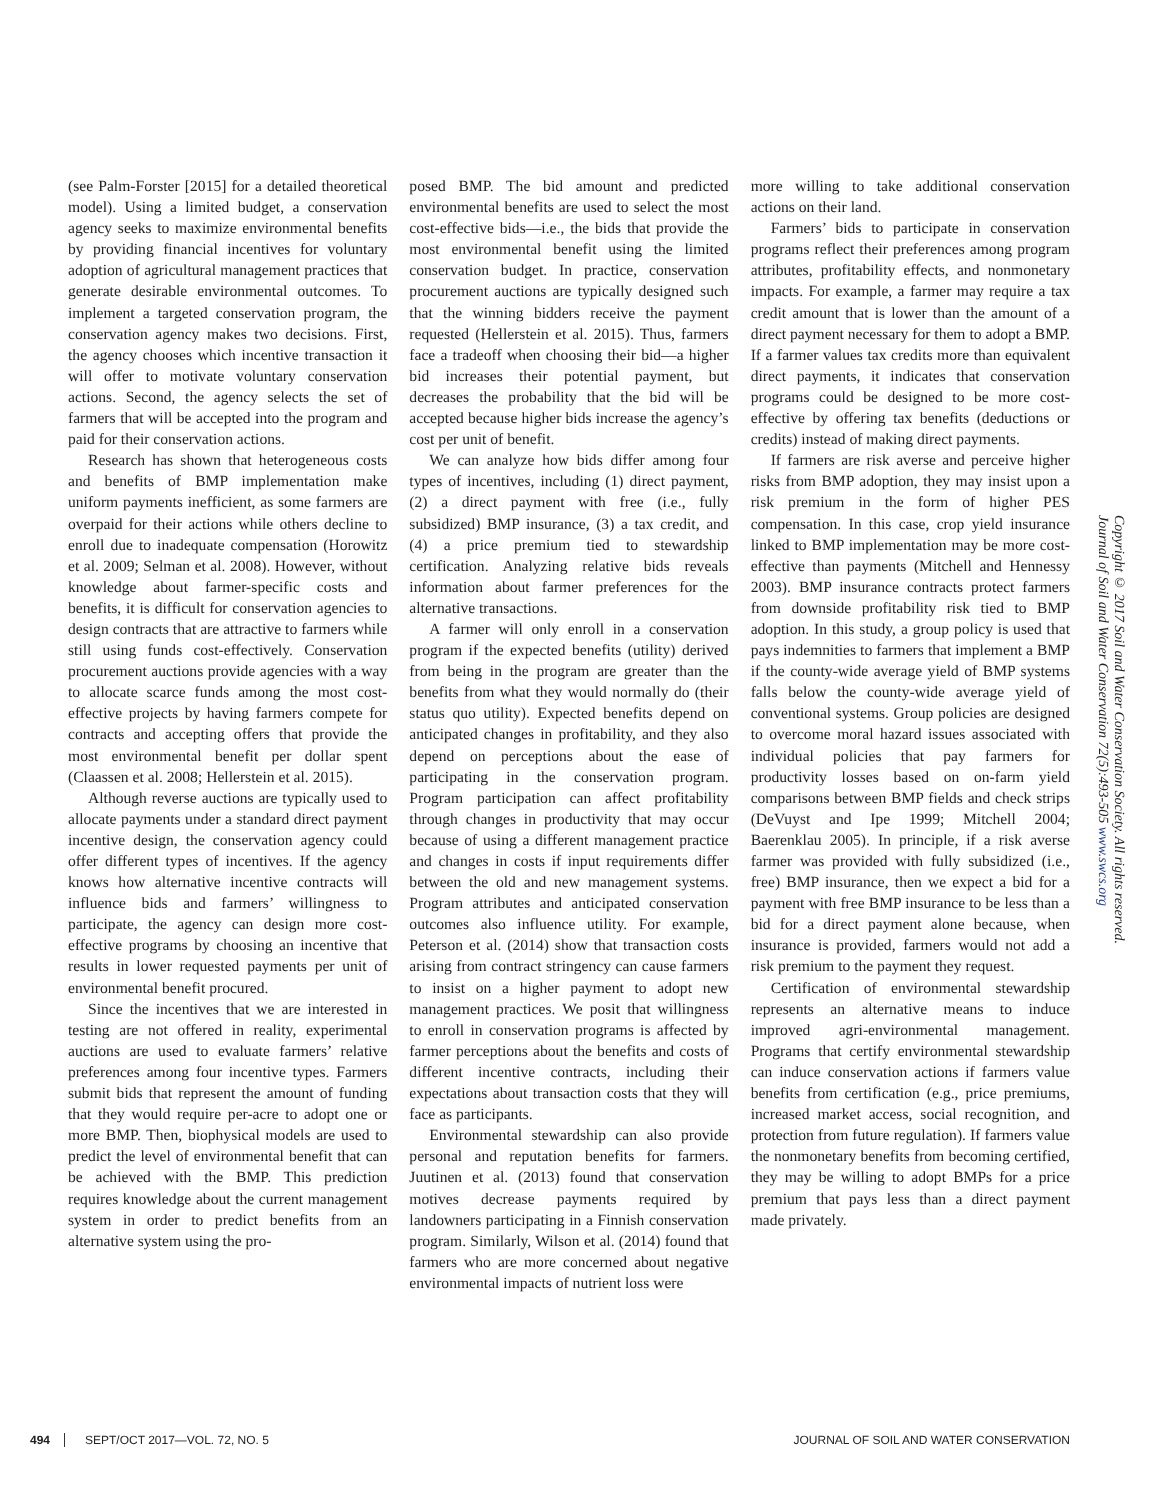(see Palm-Forster [2015] for a detailed theoretical model). Using a limited budget, a conservation agency seeks to maximize environmental benefits by providing financial incentives for voluntary adoption of agricultural management practices that generate desirable environmental outcomes. To implement a targeted conservation program, the conservation agency makes two decisions. First, the agency chooses which incentive transaction it will offer to motivate voluntary conservation actions. Second, the agency selects the set of farmers that will be accepted into the program and paid for their conservation actions.
Research has shown that heterogeneous costs and benefits of BMP implementation make uniform payments inefficient, as some farmers are overpaid for their actions while others decline to enroll due to inadequate compensation (Horowitz et al. 2009; Selman et al. 2008). However, without knowledge about farmer-specific costs and benefits, it is difficult for conservation agencies to design contracts that are attractive to farmers while still using funds cost-effectively. Conservation procurement auctions provide agencies with a way to allocate scarce funds among the most cost-effective projects by having farmers compete for contracts and accepting offers that provide the most environmental benefit per dollar spent (Claassen et al. 2008; Hellerstein et al. 2015).
Although reverse auctions are typically used to allocate payments under a standard direct payment incentive design, the conservation agency could offer different types of incentives. If the agency knows how alternative incentive contracts will influence bids and farmers’ willingness to participate, the agency can design more cost-effective programs by choosing an incentive that results in lower requested payments per unit of environmental benefit procured.
Since the incentives that we are interested in testing are not offered in reality, experimental auctions are used to evaluate farmers’ relative preferences among four incentive types. Farmers submit bids that represent the amount of funding that they would require per-acre to adopt one or more BMP. Then, biophysical models are used to predict the level of environmental benefit that can be achieved with the BMP. This prediction requires knowledge about the current management system in order to predict benefits from an alternative system using the pro-
posed BMP. The bid amount and predicted environmental benefits are used to select the most cost-effective bids—i.e., the bids that provide the most environmental benefit using the limited conservation budget. In practice, conservation procurement auctions are typically designed such that the winning bidders receive the payment requested (Hellerstein et al. 2015). Thus, farmers face a tradeoff when choosing their bid—a higher bid increases their potential payment, but decreases the probability that the bid will be accepted because higher bids increase the agency’s cost per unit of benefit.
We can analyze how bids differ among four types of incentives, including (1) direct payment, (2) a direct payment with free (i.e., fully subsidized) BMP insurance, (3) a tax credit, and (4) a price premium tied to stewardship certification. Analyzing relative bids reveals information about farmer preferences for the alternative transactions.
A farmer will only enroll in a conservation program if the expected benefits (utility) derived from being in the program are greater than the benefits from what they would normally do (their status quo utility). Expected benefits depend on anticipated changes in profitability, and they also depend on perceptions about the ease of participating in the conservation program. Program participation can affect profitability through changes in productivity that may occur because of using a different management practice and changes in costs if input requirements differ between the old and new management systems. Program attributes and anticipated conservation outcomes also influence utility. For example, Peterson et al. (2014) show that transaction costs arising from contract stringency can cause farmers to insist on a higher payment to adopt new management practices. We posit that willingness to enroll in conservation programs is affected by farmer perceptions about the benefits and costs of different incentive contracts, including their expectations about transaction costs that they will face as participants.
Environmental stewardship can also provide personal and reputation benefits for farmers. Juutinen et al. (2013) found that conservation motives decrease payments required by landowners participating in a Finnish conservation program. Similarly, Wilson et al. (2014) found that farmers who are more concerned about negative environmental impacts of nutrient loss were
more willing to take additional conservation actions on their land.
Farmers’ bids to participate in conservation programs reflect their preferences among program attributes, profitability effects, and nonmonetary impacts. For example, a farmer may require a tax credit amount that is lower than the amount of a direct payment necessary for them to adopt a BMP. If a farmer values tax credits more than equivalent direct payments, it indicates that conservation programs could be designed to be more cost-effective by offering tax benefits (deductions or credits) instead of making direct payments.
If farmers are risk averse and perceive higher risks from BMP adoption, they may insist upon a risk premium in the form of higher PES compensation. In this case, crop yield insurance linked to BMP implementation may be more cost-effective than payments (Mitchell and Hennessy 2003). BMP insurance contracts protect farmers from downside profitability risk tied to BMP adoption. In this study, a group policy is used that pays indemnities to farmers that implement a BMP if the county-wide average yield of BMP systems falls below the county-wide average yield of conventional systems. Group policies are designed to overcome moral hazard issues associated with individual policies that pay farmers for productivity losses based on on-farm yield comparisons between BMP fields and check strips (DeVuyst and Ipe 1999; Mitchell 2004; Baerenklau 2005). In principle, if a risk averse farmer was provided with fully subsidized (i.e., free) BMP insurance, then we expect a bid for a payment with free BMP insurance to be less than a bid for a direct payment alone because, when insurance is provided, farmers would not add a risk premium to the payment they request.
Certification of environmental stewardship represents an alternative means to induce improved agri-environmental management. Programs that certify environmental stewardship can induce conservation actions if farmers value benefits from certification (e.g., price premiums, increased market access, social recognition, and protection from future regulation). If farmers value the nonmonetary benefits from becoming certified, they may be willing to adopt BMPs for a price premium that pays less than a direct payment made privately.
Copyright © 2017 Soil and Water Conservation Society. All rights reserved.
Journal of Soil and Water Conservation 72(5):493-505 www.swcs.org
494 SEPT/OCT 2017—VOL. 72, NO. 5 JOURNAL OF SOIL AND WATER CONSERVATION